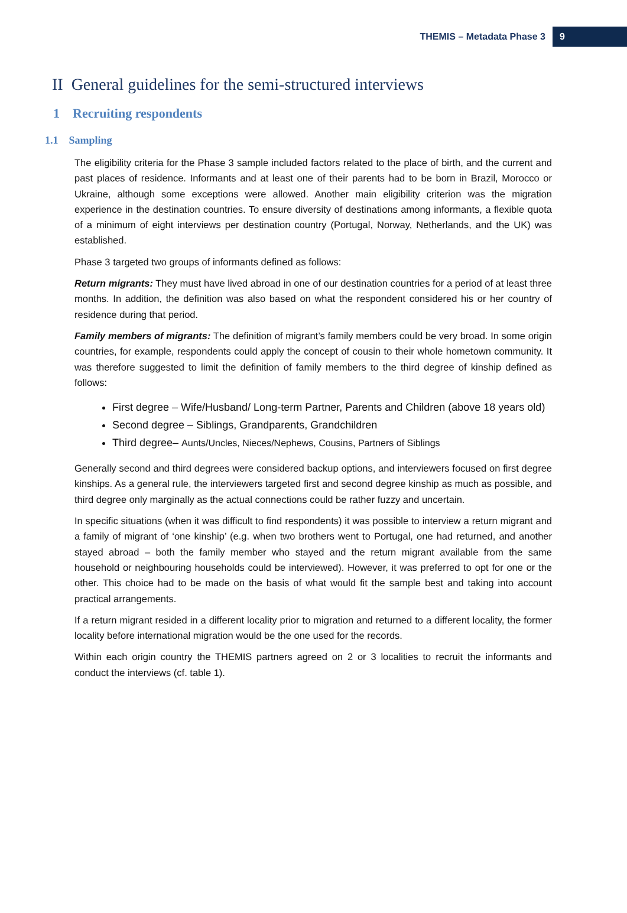THEMIS – Metadata Phase 3 9
II General guidelines for the semi-structured interviews
1 Recruiting respondents
1.1 Sampling
The eligibility criteria for the Phase 3 sample included factors related to the place of birth, and the current and past places of residence. Informants and at least one of their parents had to be born in Brazil, Morocco or Ukraine, although some exceptions were allowed. Another main eligibility criterion was the migration experience in the destination countries. To ensure diversity of destinations among informants, a flexible quota of a minimum of eight interviews per destination country (Portugal, Norway, Netherlands, and the UK) was established.
Phase 3 targeted two groups of informants defined as follows:
Return migrants: They must have lived abroad in one of our destination countries for a period of at least three months. In addition, the definition was also based on what the respondent considered his or her country of residence during that period.
Family members of migrants: The definition of migrant’s family members could be very broad. In some origin countries, for example, respondents could apply the concept of cousin to their whole hometown community. It was therefore suggested to limit the definition of family members to the third degree of kinship defined as follows:
First degree – Wife/Husband/ Long-term Partner, Parents and Children (above 18 years old)
Second degree – Siblings, Grandparents, Grandchildren
Third degree– Aunts/Uncles, Nieces/Nephews, Cousins, Partners of Siblings
Generally second and third degrees were considered backup options, and interviewers focused on first degree kinships. As a general rule, the interviewers targeted first and second degree kinship as much as possible, and third degree only marginally as the actual connections could be rather fuzzy and uncertain.
In specific situations (when it was difficult to find respondents) it was possible to interview a return migrant and a family of migrant of ‘one kinship’ (e.g. when two brothers went to Portugal, one had returned, and another stayed abroad – both the family member who stayed and the return migrant available from the same household or neighbouring households could be interviewed). However, it was preferred to opt for one or the other. This choice had to be made on the basis of what would fit the sample best and taking into account practical arrangements.
If a return migrant resided in a different locality prior to migration and returned to a different locality, the former locality before international migration would be the one used for the records.
Within each origin country the THEMIS partners agreed on 2 or 3 localities to recruit the informants and conduct the interviews (cf. table 1).